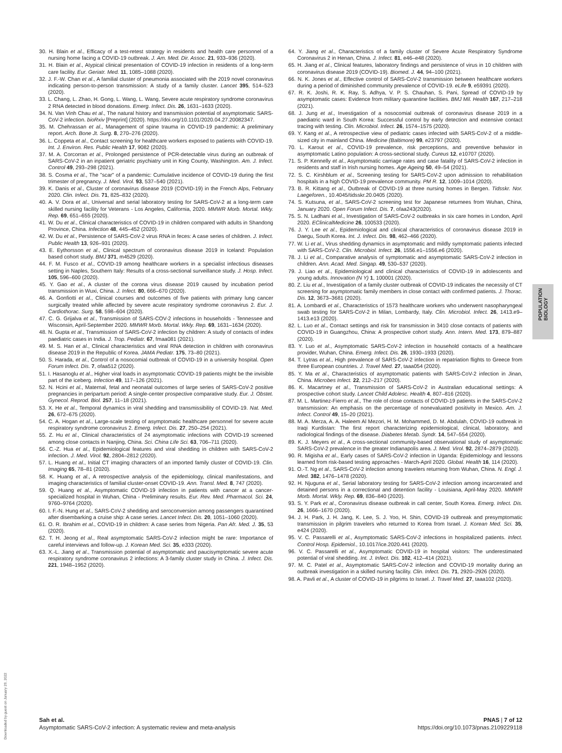30. H. Blain et al., Efficacy of a test-retest strategy in residents and health care personnel of a nursing home facing a COVID-19 outbreak. J. Am. Med. Dir. Assoc. 21, 933–936 (2020).
31. H. Blain et al., Atypical clinical presentation of COVID-19 infection in residents of a long-term care facility. Eur. Geriatr. Med. 11, 1085–1088 (2020).
32. J. F.-W. Chan et al., A familial cluster of pneumonia associated with the 2019 novel coronavirus indicating person-to-person transmission: A study of a family cluster. Lancet 395, 514–523 (2020).
33. L. Chang, L. Zhao, H. Gong, L. Wang, L. Wang, Severe acute respiratory syndrome coronavirus 2 RNA detected in blood donations. Emerg. Infect. Dis. 26, 1631–1633 (2020).
34. N. Van Vinh Chau et al., The natural history and transmission potential of asymptomatic SARS-CoV-2 infection. bioRxiv [Preprint] (2020). https://doi.org/10.1101/2020.04.27.20082347.
35. M. Chehrassan et al., Management of spine trauma in COVID-19 pandemic: A preliminary report. Arch. Bone Jt. Surg. 8, 270–276 (2020).
36. L. Coppeta et al., Contact screening for healthcare workers exposed to patients with COVID-19. Int. J. Environ. Res. Public Health 17, 9082 (2020).
37. M. A. Corcorran et al., Prolonged persistence of PCR-detectable virus during an outbreak of SARS-CoV-2 in an inpatient geriatric psychiatry unit in King County, Washington. Am. J. Infect. Control 49, 293–298 (2021).
38. S. Cosma et al., The "scar" of a pandemic: Cumulative incidence of COVID-19 during the first trimester of pregnancy. J. Med. Virol. 93, 537–540 (2021).
39. K. Danis et al., Cluster of coronavirus disease 2019 (COVID-19) in the French Alps, February 2020. Clin. Infect. Dis. 71, 825–832 (2020).
40. A. V. Dora et al., Universal and serial laboratory testing for SARS-CoV-2 at a long-term care skilled nursing facility for Veterans - Los Angeles, California, 2020. MMWR Morb. Mortal. Wkly. Rep. 69, 651–655 (2020).
41. W. Du et al., Clinical characteristics of COVID-19 in children compared with adults in Shandong Province, China. Infection 48, 445–452 (2020).
42. W. Du et al., Persistence of SARS-CoV-2 virus RNA in feces: A case series of children. J. Infect. Public Health 13, 926–931 (2020).
43. E. Eythorsson et al., Clinical spectrum of coronavirus disease 2019 in Iceland: Population based cohort study. BMJ 371, m4529 (2020).
44. F. M. Fusco et al., COVID-19 among healthcare workers in a specialist infectious diseases setting in Naples, Southern Italy: Results of a cross-sectional surveillance study. J. Hosp. Infect. 105, 596–600 (2020).
45. Y. Gao et al., A cluster of the corona virus disease 2019 caused by incubation period transmission in Wuxi, China. J. Infect. 80, 666–670 (2020).
46. A. Gonfiotti et al., Clinical courses and outcomes of five patients with primary lung cancer surgically treated while affected by severe acute respiratory syndrome coronavirus 2. Eur. J. Cardiothorac. Surg. 58, 598–604 (2020).
47. C. G. Grijalva et al., Transmission of SARS-COV-2 infections in households - Tennessee and Wisconsin, April-September 2020. MMWR Morb. Mortal. Wkly. Rep. 69, 1631–1634 (2020).
48. N. Gupta et al., Transmission of SARS-CoV-2 infection by children: A study of contacts of index paediatric cases in India. J. Trop. Pediatr. 67, fmaa081 (2021).
49. M. S. Han et al., Clinical characteristics and viral RNA detection in children with coronavirus disease 2019 in the Republic of Korea. JAMA Pediatr. 175, 73–80 (2021).
50. S. Harada, et al., Control of a nosocomial outbreak of COVID-19 in a university hospital. Open Forum Infect. Dis. 7, ofaa512 (2020).
51. I. Hasanoglu et al., Higher viral loads in asymptomatic COVID-19 patients might be the invisible part of the iceberg. Infection 49, 117–126 (2021).
52. N. Hcini et al., Maternal, fetal and neonatal outcomes of large series of SARS-CoV-2 positive pregnancies in peripartum period: A single-center prospective comparative study. Eur. J. Obstet. Gynecol. Reprod. Biol. 257, 11–18 (2021).
53. X. He et al., Temporal dynamics in viral shedding and transmissibility of COVID-19. Nat. Med. 26, 672–675 (2020).
54. C. A. Hogan et al., Large-scale testing of asymptomatic healthcare personnel for severe acute respiratory syndrome coronavirus 2. Emerg. Infect. Dis. 27, 250–254 (2021).
55. Z. Hu et al., Clinical characteristics of 24 asymptomatic infections with COVID-19 screened among close contacts in Nanjing, China. Sci. China Life Sci. 63, 706–711 (2020).
56. C.-Z. Hua et al., Epidemiological features and viral shedding in children with SARS-CoV-2 infection. J. Med. Virol. 92, 2804–2812 (2020).
57. L. Huang et al., Initial CT imaging characters of an imported family cluster of COVID-19. Clin. Imaging 65, 78–81 (2020).
58. K. Huang et al., A retrospective analysis of the epidemiology, clinical manifestations, and imaging characteristics of familial cluster-onset COVID-19. Ann. Transl. Med. 8, 747 (2020).
59. Q. Huang et al., Asymptomatic COVID-19 infection in patients with cancer at a cancer-specialized hospital in Wuhan, China - Preliminary results. Eur. Rev. Med. Pharmacol. Sci. 24, 9760–9764 (2020).
60. I. F.-N. Hung et al., SARS-CoV-2 shedding and seroconversion among passengers quarantined after disembarking a cruise ship: A case series. Lancet Infect. Dis. 20, 1051–1060 (2020).
61. O. R. Ibrahim et al., COVID-19 in children: A case series from Nigeria. Pan Afr. Med. J. 35, 53 (2020).
62. T. H. Jeong et al., Real asymptomatic SARS-CoV-2 infection might be rare: Importance of careful interviews and follow-up. J. Korean Med. Sci. 35, e333 (2020).
63. X.-L. Jiang et al., Transmission potential of asymptomatic and paucisymptomatic severe acute respiratory syndrome coronavirus 2 infections: A 3-family cluster study in China. J. Infect. Dis. 221, 1948–1952 (2020).
64. Y. Jiang et al., Characteristics of a family cluster of Severe Acute Respiratory Syndrome Coronavirus 2 in Henan, China. J. Infect. 81, e46–e48 (2020).
65. H. Jiang et al., Clinical features, laboratory findings and persistence of virus in 10 children with coronavirus disease 2019 (COVID-19). Biomed. J. 44, 94–100 (2021).
66. N. K. Jones et al., Effective control of SARS-CoV-2 transmission between healthcare workers during a period of diminished community prevalence of COVID-19. eLife 9, e59391 (2020).
67. R. K. Joshi, R. K. Ray, S. Adhya, V. P. S. Chauhan, S. Pani, Spread of COVID-19 by asymptomatic cases: Evidence from military quarantine facilities. BMJ Mil. Health 167, 217–218 (2021).
68. J. Jung et al., Investigation of a nosocomial outbreak of coronavirus disease 2019 in a paediatric ward in South Korea: Successful control by early detection and extensive contact tracing with testing. Clin. Microbiol. Infect. 26, 1574–1575 (2020).
69. Y. Kang et al., A retrospective view of pediatric cases infected with SARS-CoV-2 of a middle-sized city in mainland China. Medicine (Baltimore) 99, e23797 (2020).
70. L. Karout et al., COVID-19 prevalence, risk perceptions, and preventive behavior in asymptomatic Latino population: A cross-sectional study. Cureus 12, e10707 (2020).
71. S. P. Kennelly et al., Asymptomatic carriage rates and case fatality of SARS-CoV-2 infection in residents and staff in Irish nursing homes. Age Ageing 50, 49–54 (2021).
72. S. C. Kirshblum et al., Screening testing for SARS-CoV-2 upon admission to rehabilitation hospitals in a high COVID-19 prevalence community. PM R. 12, 1009–1014 (2020).
73. B. R. Kittang et al., Outbreak of COVID-19 at three nursing homes in Bergen. Tidsskr. Nor. Laegeforen., 10.4045/tidsskr.20.0405 (2020).
74. S. Kutsuna, et al., SARS-CoV-2 screening test for Japanese returnees from Wuhan, China, January 2020. Open Forum Infect. Dis. 7, ofaa243(2020).
75. S. N. Ladhani et al., Investigation of SARS-CoV-2 outbreaks in six care homes in London, April 2020. EClinicalMedicine 26, 100533 (2020).
76. J. Y. Lee et al., Epidemiological and clinical characteristics of coronavirus disease 2019 in Daegu, South Korea. Int. J. Infect. Dis. 98, 462–466 (2020).
77. W. Li et al., Virus shedding dynamics in asymptomatic and mildly symptomatic patients infected with SARS-CoV-2. Clin. Microbiol. Infect. 26, 1556.e1–1556.e6 (2020).
78. J. Li et al., Comparative analysis of symptomatic and asymptomatic SARS-CoV-2 infection in children. Ann. Acad. Med. Singap. 49, 530–537 (2020).
79. J. Liao et al., Epidemiological and clinical characteristics of COVID-19 in adolescents and young adults. Innovation (N Y) 1, 100001 (2020).
80. Z. Liu et al., Investigation of a family cluster outbreak of COVID-19 indicates the necessity of CT screening for asymptomatic family members in close contact with confirmed patients. J. Thorac. Dis. 12, 3673–3681 (2020).
81. A. Lombardi et al., Characteristics of 1573 healthcare workers who underwent nasopharyngeal swab testing for SARS-CoV-2 in Milan, Lombardy, Italy. Clin. Microbiol. Infect. 26, 1413.e9–1413.e13 (2020).
82. L. Luo et al., Contact settings and risk for transmission in 3410 close contacts of patients with COVID-19 in Guangzhou, China: A prospective cohort study. Ann. Intern. Med. 173, 879–887 (2020).
83. Y. Luo et al., Asymptomatic SARS-CoV-2 infection in household contacts of a healthcare provider, Wuhan, China. Emerg. Infect. Dis. 26, 1930–1933 (2020).
84. T. Lytras et al., High prevalence of SARS-CoV-2 infection in repatriation flights to Greece from three European countries. J. Travel Med. 27, taaa054 (2020).
85. Y. Ma et al., Characteristics of asymptomatic patients with SARS-CoV-2 infection in Jinan, China. Microbes Infect. 22, 212–217 (2020).
86. K. Macartney et al., Transmission of SARS-CoV-2 in Australian educational settings: A prospective cohort study. Lancet Child Adolesc. Health 4, 807–816 (2020).
87. M. L. Martinez-Fierro et al., The role of close contacts of COVID-19 patients in the SARS-CoV-2 transmission: An emphasis on the percentage of nonevaluated positivity in Mexico. Am. J. Infect. Control 49, 15–20 (2021).
88. M. A. Merza, A. A. Haleem Al Mezori, H. M. Mohammed, D. M. Abdulah, COVID-19 outbreak in Iraqi Kurdistan: The first report characterizing epidemiological, clinical, laboratory, and radiological findings of the disease. Diabetes Metab. Syndr. 14, 547–554 (2020).
89. K. J. Meyers et al., A cross-sectional community-based observational study of asymptomatic SARS-CoV-2 prevalence in the greater Indianapolis area. J. Med. Virol. 92, 2874–2879 (2020).
90. R. Migisha et al., Early cases of SARS-CoV-2 infection in Uganda: Epidemiology and lessons learned from risk-based testing approaches - March-April 2020. Global. Health 16, 114 (2020).
91. O.-T. Ng et al., SARS-CoV-2 infection among travelers returning from Wuhan, China. N. Engl. J. Med. 382, 1476–1478 (2020).
92. H. Njuguna et al., Serial laboratory testing for SARS-CoV-2 infection among incarcerated and detained persons in a correctional and detention facility - Louisiana, April-May 2020. MMWR Morb. Mortal. Wkly. Rep. 69, 836–840 (2020).
93. S. Y. Park et al., Coronavirus disease outbreak in call center, South Korea. Emerg. Infect. Dis. 26, 1666–1670 (2020).
94. J. H. Park, J. H. Jang, K. Lee, S. J. Yoo, H. Shin, COVID-19 outbreak and presymptomatic transmission in pilgrim travelers who returned to Korea from Israel. J. Korean Med. Sci. 35, e424 (2020).
95. V. C. Passarelli et al., Asymptomatic SARS-CoV-2 infections in hospitalized patients. Infect. Control Hosp. Epidemiol., 10.1017/ice.2020.441 (2020).
96. V. C. Passarelli et al., Asymptomatic COVID-19 in hospital visitors: The underestimated potential of viral shedding. Int. J. Infect. Dis. 102, 412–414 (2021).
97. M. C. Patel et al., Asymptomatic SARS-CoV-2 infection and COVID-19 mortality during an outbreak investigation in a skilled nursing facility. Clin. Infect. Dis. 71, 2920–2926 (2020).
98. A. Pavli et al., A cluster of COVID-19 in pilgrims to Israel. J. Travel Med. 27, taaa102 (2020).
POPULATION
BIOLOGY
Sah et al.
Asymptomatic SARS-CoV-2 infection: A systematic review and meta-analysis
PNAS | 7 of 12
https://doi.org/10.1073/pnas.2109229118
Downloaded by guest on January 29, 2022